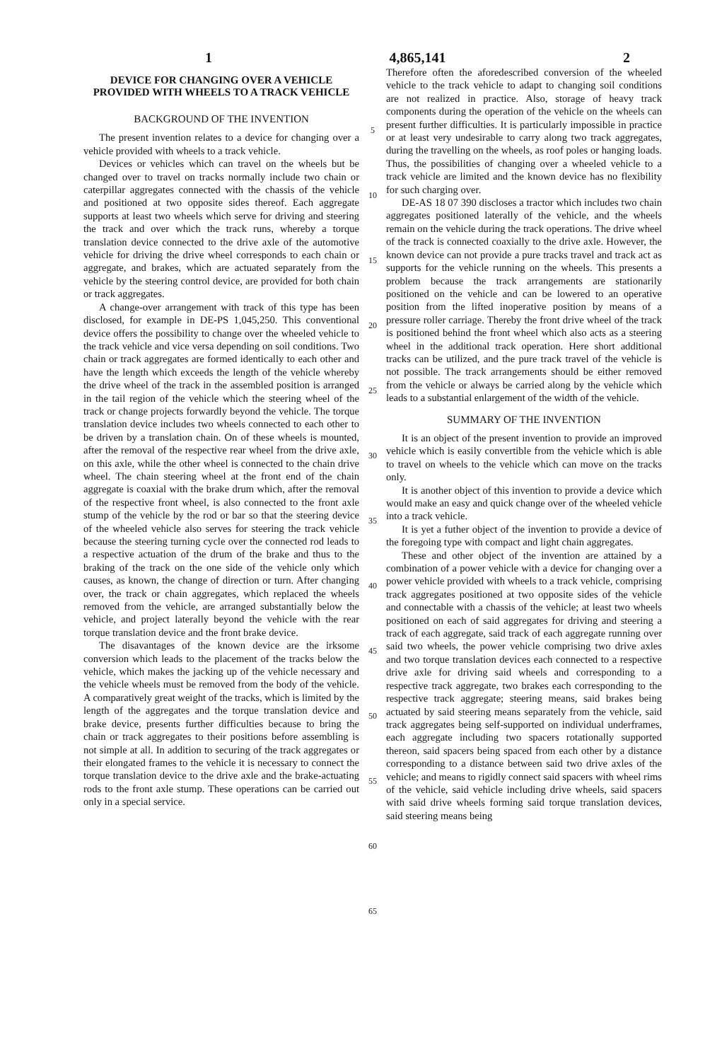1 4,865,141 2
DEVICE FOR CHANGING OVER A VEHICLE PROVIDED WITH WHEELS TO A TRACK VEHICLE
BACKGROUND OF THE INVENTION
The present invention relates to a device for changing over a vehicle provided with wheels to a track vehicle.
Devices or vehicles which can travel on the wheels but be changed over to travel on tracks normally include two chain or caterpillar aggregates connected with the chassis of the vehicle and positioned at two opposite sides thereof. Each aggregate supports at least two wheels which serve for driving and steering the track and over which the track runs, whereby a torque translation device connected to the drive axle of the automotive vehicle for driving the drive wheel corresponds to each chain or aggregate, and brakes, which are actuated separately from the vehicle by the steering control device, are provided for both chain or track aggregates.
A change-over arrangement with track of this type has been disclosed, for example in DE-PS 1,045,250. This conventional device offers the possibility to change over the wheeled vehicle to the track vehicle and vice versa depending on soil conditions. Two chain or track aggregates are formed identically to each other and have the length which exceeds the length of the vehicle whereby the drive wheel of the track in the assembled position is arranged in the tail region of the vehicle which the steering wheel of the track or change projects forwardly beyond the vehicle. The torque translation device includes two wheels connected to each other to be driven by a translation chain. On of these wheels is mounted, after the removal of the respective rear wheel from the drive axle, on this axle, while the other wheel is connected to the chain drive wheel. The chain steering wheel at the front end of the chain aggregate is coaxial with the brake drum which, after the removal of the respective front wheel, is also connected to the front axle stump of the vehicle by the rod or bar so that the steering device of the wheeled vehicle also serves for steering the track vehicle because the steering turning cycle over the connected rod leads to a respective actuation of the drum of the brake and thus to the braking of the track on the one side of the vehicle only which causes, as known, the change of direction or turn. After changing over, the track or chain aggregates, which replaced the wheels removed from the vehicle, are arranged substantially below the vehicle, and project laterally beyond the vehicle with the rear torque translation device and the front brake device.
The disavantages of the known device are the irksome conversion which leads to the placement of the tracks below the vehicle, which makes the jacking up of the vehicle necessary and the vehicle wheels must be removed from the body of the vehicle. A comparatively great weight of the tracks, which is limited by the length of the aggregates and the torque translation device and brake device, presents further difficulties because to bring the chain or track aggregates to their positions before assembling is not simple at all. In addition to securing of the track aggregates or their elongated frames to the vehicle it is necessary to connect the torque translation device to the drive axle and the brake-actuating rods to the front axle stump. These operations can be carried out only in a special service.
5
10
15
20
25
30
35
40
45
50
55
60
65
Therefore often the aforedescribed conversion of the wheeled vehicle to the track vehicle to adapt to changing soil conditions are not realized in practice. Also, storage of heavy track components during the operation of the vehicle on the wheels can present further difficulties. It is particularly impossible in practice or at least very undesirable to carry along two track aggregates, during the travelling on the wheels, as roof poles or hanging loads. Thus, the possibilities of changing over a wheeled vehicle to a track vehicle are limited and the known device has no flexibility for such charging over.
DE-AS 18 07 390 discloses a tractor which includes two chain aggregates positioned laterally of the vehicle, and the wheels remain on the vehicle during the track operations. The drive wheel of the track is connected coaxially to the drive axle. However, the known device can not provide a pure tracks travel and track act as supports for the vehicle running on the wheels. This presents a problem because the track arrangements are stationarily positioned on the vehicle and can be lowered to an operative position from the lifted inoperative position by means of a pressure roller carriage. Thereby the front drive wheel of the track is positioned behind the front wheel which also acts as a steering wheel in the additional track operation. Here short additional tracks can be utilized, and the pure track travel of the vehicle is not possible. The track arrangements should be either removed from the vehicle or always be carried along by the vehicle which leads to a substantial enlargement of the width of the vehicle.
SUMMARY OF THE INVENTION
It is an object of the present invention to provide an improved vehicle which is easily convertible from the vehicle which is able to travel on wheels to the vehicle which can move on the tracks only.
It is another object of this invention to provide a device which would make an easy and quick change over of the wheeled vehicle into a track vehicle.
It is yet a futher object of the invention to provide a device of the foregoing type with compact and light chain aggregates.
These and other object of the invention are attained by a combination of a power vehicle with a device for changing over a power vehicle provided with wheels to a track vehicle, comprising track aggregates positioned at two opposite sides of the vehicle and connectable with a chassis of the vehicle; at least two wheels positioned on each of said aggregates for driving and steering a track of each aggregate, said track of each aggregate running over said two wheels, the power vehicle comprising two drive axles and two torque translation devices each connected to a respective drive axle for driving said wheels and corresponding to a respective track aggregate, two brakes each corresponding to the respective track aggregate; steering means, said brakes being actuated by said steering means separately from the vehicle, said track aggregates being self-supported on individual underframes, each aggregate including two spacers rotationally supported thereon, said spacers being spaced from each other by a distance corresponding to a distance between said two drive axles of the vehicle; and means to rigidly connect said spacers with wheel rims of the vehicle, said vehicle including drive wheels, said spacers with said drive wheels forming said torque translation devices, said steering means being